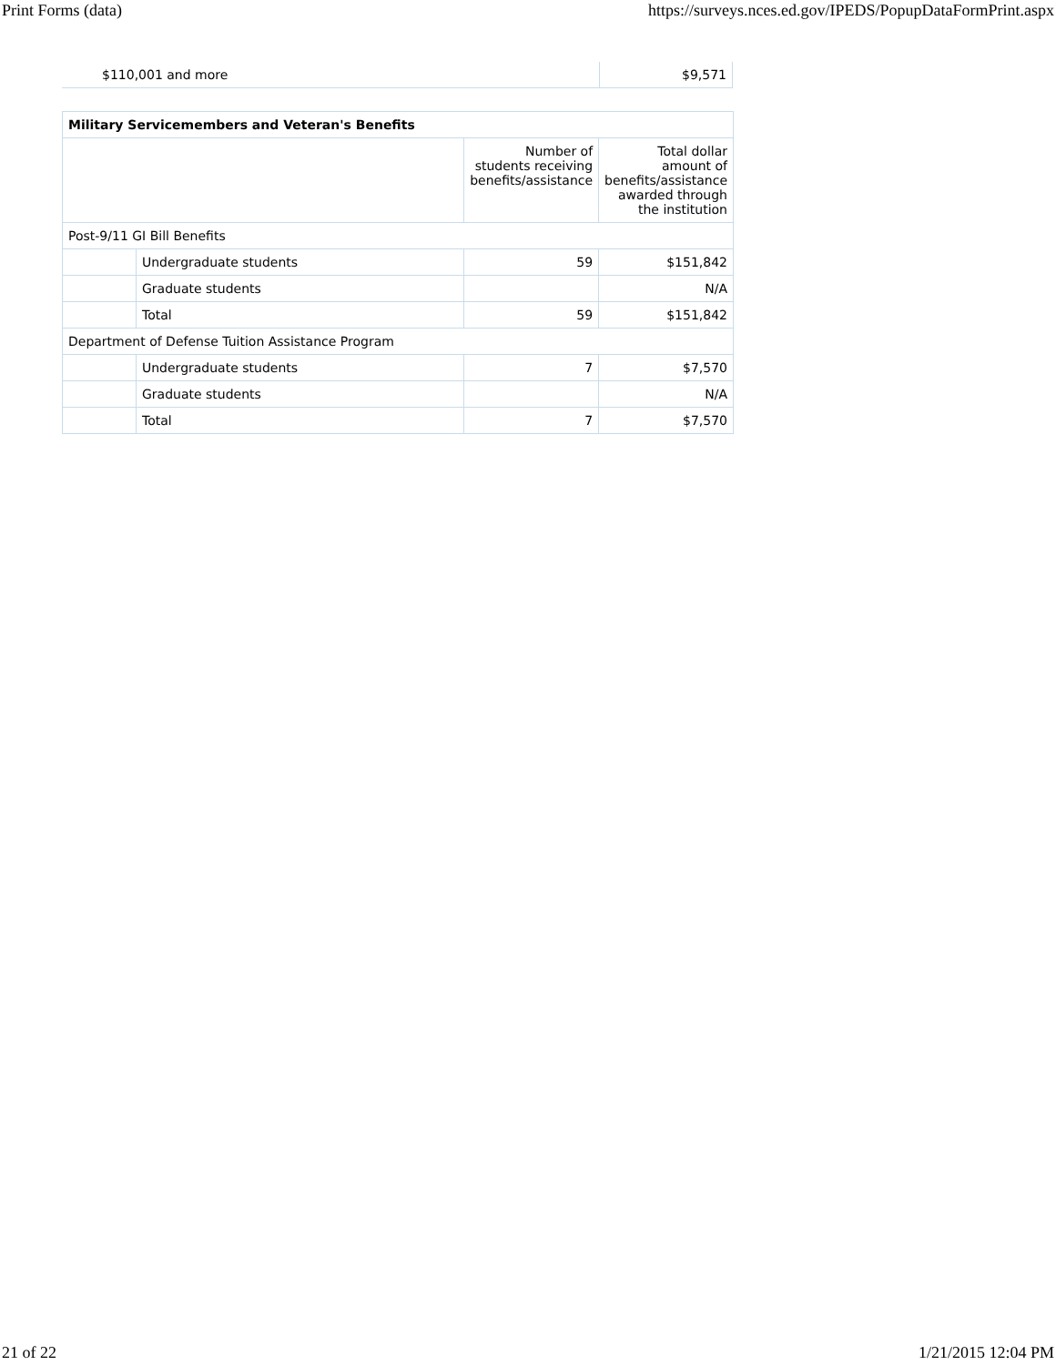Print Forms (data) https://surveys.nces.ed.gov/IPEDS/PopupDataFormPrint.aspx
| $110,001 and more | $9,571 |
| Military Servicemembers and Veteran's Benefits | | | |
| --- | --- | --- | --- |
| | | Number of students receiving benefits/assistance | Total dollar amount of benefits/assistance awarded through the institution |
| Post-9/11 GI Bill Benefits | | | |
| | Undergraduate students | 59 | $151,842 |
| | Graduate students | | N/A |
| | Total | 59 | $151,842 |
| Department of Defense Tuition Assistance Program | | | |
| | Undergraduate students | 7 | $7,570 |
| | Graduate students | | N/A |
| | Total | 7 | $7,570 |
21 of 22 1/21/2015 12:04 PM